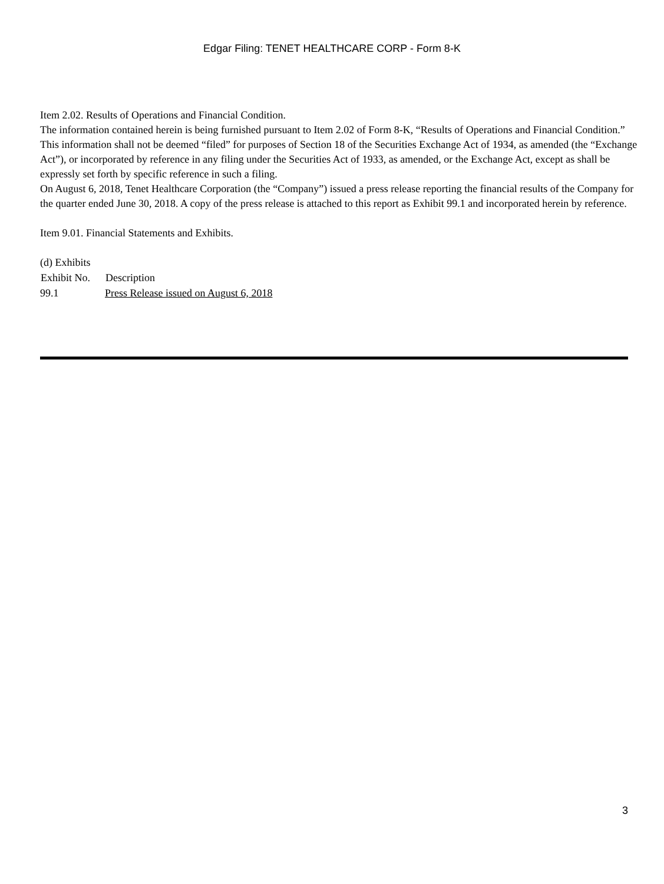Edgar Filing: TENET HEALTHCARE CORP - Form 8-K
Item 2.02. Results of Operations and Financial Condition.
The information contained herein is being furnished pursuant to Item 2.02 of Form 8-K, “Results of Operations and Financial Condition.” This information shall not be deemed “filed” for purposes of Section 18 of the Securities Exchange Act of 1934, as amended (the “Exchange Act”), or incorporated by reference in any filing under the Securities Act of 1933, as amended, or the Exchange Act, except as shall be expressly set forth by specific reference in such a filing.
On August 6, 2018, Tenet Healthcare Corporation (the “Company”) issued a press release reporting the financial results of the Company for the quarter ended June 30, 2018. A copy of the press release is attached to this report as Exhibit 99.1 and incorporated herein by reference.
Item 9.01. Financial Statements and Exhibits.
(d) Exhibits
| Exhibit No. | Description |
| --- | --- |
| 99.1 | Press Release issued on August 6, 2018 |
3